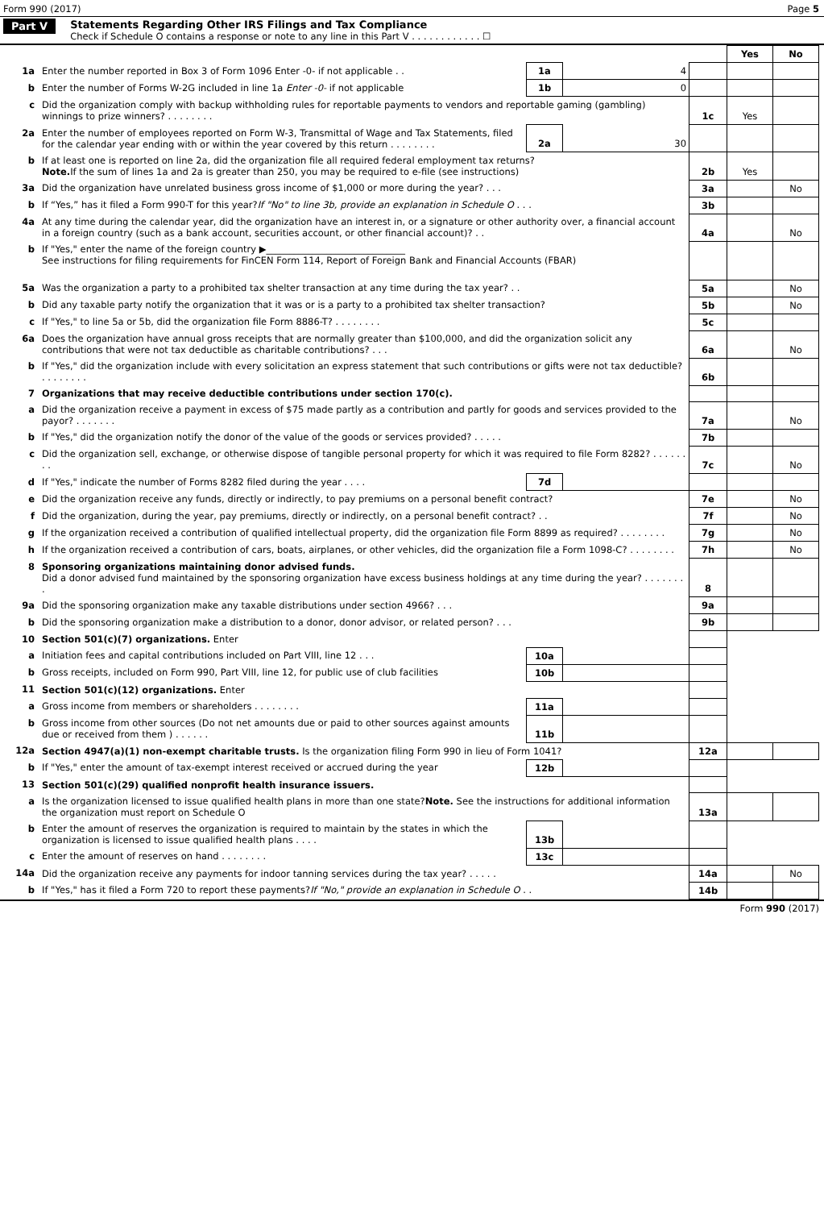Form 990 (2017) Page 5
Part V Statements Regarding Other IRS Filings and Tax Compliance
Check if Schedule O contains a response or note to any line in this Part V . . . . . . . . . . . . ☐
| | | | | | Yes | No |
| 1a | Enter the number reported in Box 3 of Form 1096 Enter -0- if not applicable . . | 1a | 4 | | | |
| b | Enter the number of Forms W-2G included in line 1a Enter -0- if not applicable | 1b | 0 | | | |
| c | Did the organization comply with backup withholding rules for reportable payments to vendors and reportable gaming (gambling) winnings to prize winners? . . . . . . . . | | | 1c | Yes | |
| 2a | Enter the number of employees reported on Form W-3, Transmittal of Wage and Tax Statements, filed for the calendar year ending with or within the year covered by this return . . . . . . . . | 2a | 30 | | | |
| b | If at least one is reported on line 2a, did the organization file all required federal employment tax returns? Note. If the sum of lines 1a and 2a is greater than 250, you may be required to e-file (see instructions) | | | 2b | Yes | |
| 3a | Did the organization have unrelated business gross income of $1,000 or more during the year? . . . | | | 3a | | No |
| b | If “Yes,” has it filed a Form 990-T for this year? If "No" to line 3b, provide an explanation in Schedule O . . . | | | 3b | | |
| 4a | At any time during the calendar year, did the organization have an interest in, or a signature or other authority over, a financial account in a foreign country (such as a bank account, securities account, or other financial account)? . . | | | 4a | | No |
| b | If "Yes," enter the name of the foreign country ▶______________________________ See instructions for filing requirements for FinCEN Form 114, Report of Foreign Bank and Financial Accounts (FBAR) | | | | | |
| 5a | Was the organization a party to a prohibited tax shelter transaction at any time during the tax year? . . | | | 5a | | No |
| b | Did any taxable party notify the organization that it was or is a party to a prohibited tax shelter transaction? | | | 5b | | No |
| c | If "Yes," to line 5a or 5b, did the organization file Form 8886-T? . . . . . . . . | | | 5c | | |
| 6a | Does the organization have annual gross receipts that are normally greater than $100,000, and did the organization solicit any contributions that were not tax deductible as charitable contributions? . . . | | | 6a | | No |
| b | If "Yes," did the organization include with every solicitation an express statement that such contributions or gifts were not tax deductible? . . . . . . . . | | | 6b | | |
| 7 | Organizations that may receive deductible contributions under section 170(c). | | | | | |
| a | Did the organization receive a payment in excess of $75 made partly as a contribution and partly for goods and services provided to the payor? . . . . . . . | | | 7a | | No |
| b | If "Yes," did the organization notify the donor of the value of the goods or services provided? . . . . . | | | 7b | | |
| c | Did the organization sell, exchange, or otherwise dispose of tangible personal property for which it was required to file Form 8282? . . . . . . . . | | | 7c | | No |
| d | If "Yes," indicate the number of Forms 8282 filed during the year . . . . | 7d | | | | |
| e | Did the organization receive any funds, directly or indirectly, to pay premiums on a personal benefit contract? | | | 7e | | No |
| f | Did the organization, during the year, pay premiums, directly or indirectly, on a personal benefit contract? . . | | | 7f | | No |
| g | If the organization received a contribution of qualified intellectual property, did the organization file Form 8899 as required? . . . . . . . . | | | 7g | | No |
| h | If the organization received a contribution of cars, boats, airplanes, or other vehicles, did the organization file a Form 1098-C? . . . . . . . . | | | 7h | | No |
| 8 | Sponsoring organizations maintaining donor advised funds. Did a donor advised fund maintained by the sponsoring organization have excess business holdings at any time during the year? . . . . . . . . | | | 8 | | |
| 9a | Did the sponsoring organization make any taxable distributions under section 4966? . . . | | | 9a | | |
| b | Did the sponsoring organization make a distribution to a donor, donor advisor, or related person? . . . | | | 9b | | |
| 10 | Section 501(c)(7) organizations. Enter | | | | | |
| a | Initiation fees and capital contributions included on Part VIII, line 12 . . . | 10a | | | | |
| b | Gross receipts, included on Form 990, Part VIII, line 12, for public use of club facilities | 10b | | | | |
| 11 | Section 501(c)(12) organizations. Enter | | | | | |
| a | Gross income from members or shareholders . . . . . . . . | 11a | | | | |
| b | Gross income from other sources (Do not net amounts due or paid to other sources against amounts due or received from them ) . . . . . . | 11b | | | | |
| 12a | Section 4947(a)(1) non-exempt charitable trusts. Is the organization filing Form 990 in lieu of Form 1041? | | | 12a | | |
| b | If "Yes," enter the amount of tax-exempt interest received or accrued during the year | 12b | | | | |
| 13 | Section 501(c)(29) qualified nonprofit health insurance issuers. | | | | | |
| a | Is the organization licensed to issue qualified health plans in more than one state? Note. See the instructions for additional information the organization must report on Schedule O | | | 13a | | |
| b | Enter the amount of reserves the organization is required to maintain by the states in which the organization is licensed to issue qualified health plans . . . . | 13b | | | | |
| c | Enter the amount of reserves on hand . . . . . . . . | 13c | | | | |
| 14a | Did the organization receive any payments for indoor tanning services during the tax year? . . . . . | | | 14a | | No |
| b | If "Yes," has it filed a Form 720 to report these payments? If "No," provide an explanation in Schedule O . . | | | 14b | | |
Form 990 (2017)